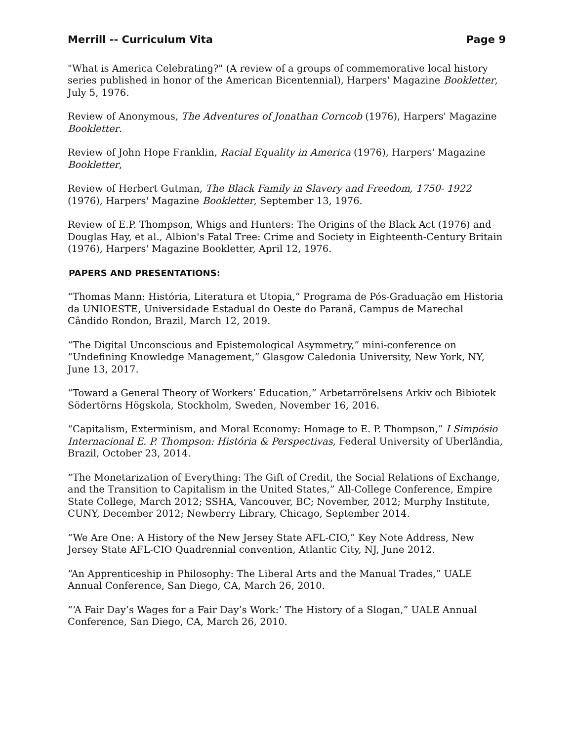Merrill -- Curriculum Vita Page 9
"What is America Celebrating?" (A review of a groups of commemorative local history series published in honor of the American Bicentennial), Harpers' Magazine Bookletter, July 5, 1976.
Review of Anonymous, The Adventures of Jonathan Corncob (1976), Harpers' Magazine Bookletter.
Review of John Hope Franklin, Racial Equality in America (1976), Harpers' Magazine Bookletter,
Review of Herbert Gutman, The Black Family in Slavery and Freedom, 1750- 1922 (1976), Harpers' Magazine Bookletter, September 13, 1976.
Review of E.P. Thompson, Whigs and Hunters: The Origins of the Black Act (1976) and Douglas Hay, et al., Albion's Fatal Tree: Crime and Society in Eighteenth-Century Britain (1976), Harpers' Magazine Bookletter, April 12, 1976.
PAPERS AND PRESENTATIONS:
“Thomas Mann: História, Literatura et Utopia,” Programa de Pós-Graduação em Historia da UNIOESTE, Universidade Estadual do Oeste do Paranã, Campus de Marechal Cândido Rondon, Brazil, March 12, 2019.
“The Digital Unconscious and Epistemological Asymmetry,” mini-conference on “Undefining Knowledge Management,” Glasgow Caledonia University, New York, NY, June 13, 2017.
“Toward a General Theory of Workers’ Education,” Arbetarrörelsens Arkiv och Bibiotek Södertörns Högskola, Stockholm, Sweden, November 16, 2016.
“Capitalism, Exterminism, and Moral Economy: Homage to E. P. Thompson,” I Simpósio Internacional E. P. Thompson: História & Perspectivas, Federal University of Uberlândia, Brazil, October 23, 2014.
“The Monetarization of Everything: The Gift of Credit, the Social Relations of Exchange, and the Transition to Capitalism in the United States,” All-College Conference, Empire State College, March 2012; SSHA, Vancouver, BC; November, 2012; Murphy Institute, CUNY, December 2012; Newberry Library, Chicago, September 2014.
“We Are One: A History of the New Jersey State AFL-CIO,” Key Note Address, New Jersey State AFL-CIO Quadrennial convention, Atlantic City, NJ, June 2012.
“An Apprenticeship in Philosophy: The Liberal Arts and the Manual Trades,” UALE Annual Conference, San Diego, CA, March 26, 2010.
“‘A Fair Day’s Wages for a Fair Day’s Work:’ The History of a Slogan,” UALE Annual Conference, San Diego, CA, March 26, 2010.